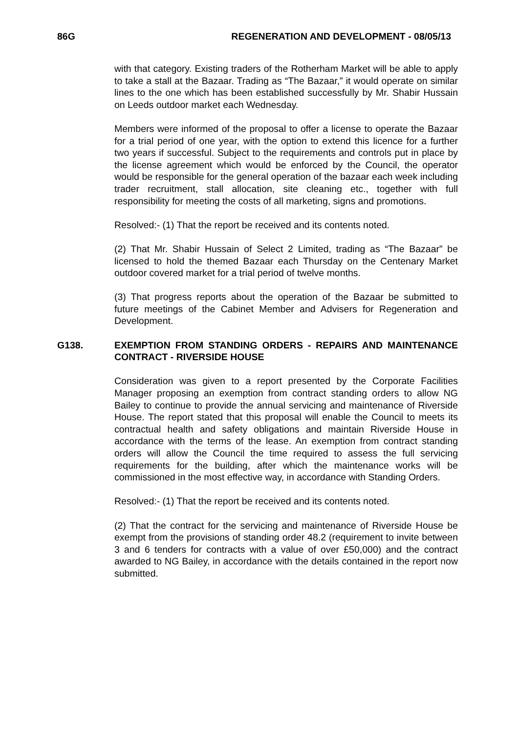86G REGENERATION AND DEVELOPMENT - 08/05/13
with that category. Existing traders of the Rotherham Market will be able to apply to take a stall at the Bazaar. Trading as “The Bazaar,” it would operate on similar lines to the one which has been established successfully by Mr. Shabir Hussain on Leeds outdoor market each Wednesday.
Members were informed of the proposal to offer a license to operate the Bazaar for a trial period of one year, with the option to extend this licence for a further two years if successful. Subject to the requirements and controls put in place by the license agreement which would be enforced by the Council, the operator would be responsible for the general operation of the bazaar each week including trader recruitment, stall allocation, site cleaning etc., together with full responsibility for meeting the costs of all marketing, signs and promotions.
Resolved:- (1) That the report be received and its contents noted.
(2) That Mr. Shabir Hussain of Select 2 Limited, trading as “The Bazaar” be licensed to hold the themed Bazaar each Thursday on the Centenary Market outdoor covered market for a trial period of twelve months.
(3) That progress reports about the operation of the Bazaar be submitted to future meetings of the Cabinet Member and Advisers for Regeneration and Development.
G138. EXEMPTION FROM STANDING ORDERS - REPAIRS AND MAINTENANCE CONTRACT - RIVERSIDE HOUSE
Consideration was given to a report presented by the Corporate Facilities Manager proposing an exemption from contract standing orders to allow NG Bailey to continue to provide the annual servicing and maintenance of Riverside House. The report stated that this proposal will enable the Council to meets its contractual health and safety obligations and maintain Riverside House in accordance with the terms of the lease. An exemption from contract standing orders will allow the Council the time required to assess the full servicing requirements for the building, after which the maintenance works will be commissioned in the most effective way, in accordance with Standing Orders.
Resolved:- (1) That the report be received and its contents noted.
(2) That the contract for the servicing and maintenance of Riverside House be exempt from the provisions of standing order 48.2 (requirement to invite between 3 and 6 tenders for contracts with a value of over £50,000) and the contract awarded to NG Bailey, in accordance with the details contained in the report now submitted.